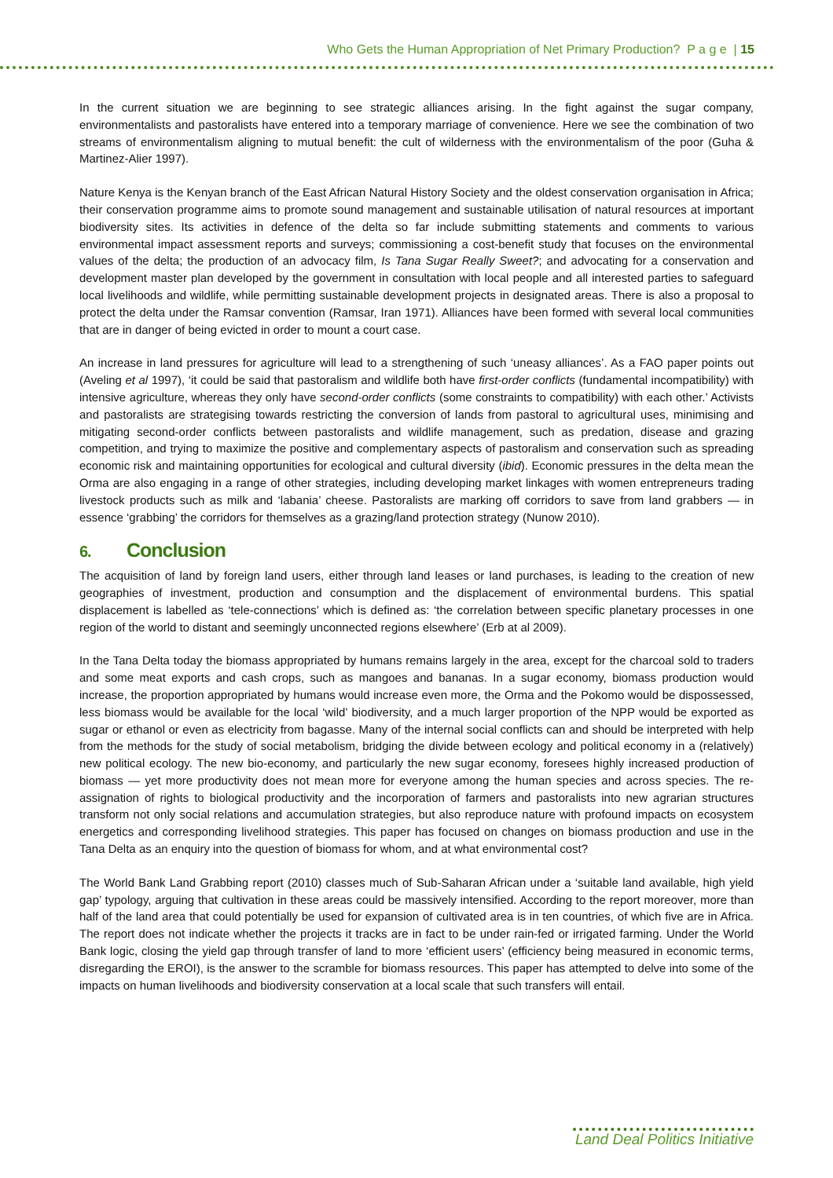Who Gets the Human Appropriation of Net Primary Production? P a g e | 15
In the current situation we are beginning to see strategic alliances arising. In the fight against the sugar company, environmentalists and pastoralists have entered into a temporary marriage of convenience. Here we see the combination of two streams of environmentalism aligning to mutual benefit: the cult of wilderness with the environmentalism of the poor (Guha & Martinez-Alier 1997).
Nature Kenya is the Kenyan branch of the East African Natural History Society and the oldest conservation organisation in Africa; their conservation programme aims to promote sound management and sustainable utilisation of natural resources at important biodiversity sites. Its activities in defence of the delta so far include submitting statements and comments to various environmental impact assessment reports and surveys; commissioning a cost-benefit study that focuses on the environmental values of the delta; the production of an advocacy film, Is Tana Sugar Really Sweet?; and advocating for a conservation and development master plan developed by the government in consultation with local people and all interested parties to safeguard local livelihoods and wildlife, while permitting sustainable development projects in designated areas. There is also a proposal to protect the delta under the Ramsar convention (Ramsar, Iran 1971). Alliances have been formed with several local communities that are in danger of being evicted in order to mount a court case.
An increase in land pressures for agriculture will lead to a strengthening of such ‘uneasy alliances’. As a FAO paper points out (Aveling et al 1997), ‘it could be said that pastoralism and wildlife both have first-order conflicts (fundamental incompatibility) with intensive agriculture, whereas they only have second-order conflicts (some constraints to compatibility) with each other.’ Activists and pastoralists are strategising towards restricting the conversion of lands from pastoral to agricultural uses, minimising and mitigating second-order conflicts between pastoralists and wildlife management, such as predation, disease and grazing competition, and trying to maximize the positive and complementary aspects of pastoralism and conservation such as spreading economic risk and maintaining opportunities for ecological and cultural diversity (ibid). Economic pressures in the delta mean the Orma are also engaging in a range of other strategies, including developing market linkages with women entrepreneurs trading livestock products such as milk and ‘labania’ cheese. Pastoralists are marking off corridors to save from land grabbers — in essence ‘grabbing’ the corridors for themselves as a grazing/land protection strategy (Nunow 2010).
6. Conclusion
The acquisition of land by foreign land users, either through land leases or land purchases, is leading to the creation of new geographies of investment, production and consumption and the displacement of environmental burdens. This spatial displacement is labelled as ‘tele-connections’ which is defined as: ‘the correlation between specific planetary processes in one region of the world to distant and seemingly unconnected regions elsewhere’ (Erb at al 2009).
In the Tana Delta today the biomass appropriated by humans remains largely in the area, except for the charcoal sold to traders and some meat exports and cash crops, such as mangoes and bananas. In a sugar economy, biomass production would increase, the proportion appropriated by humans would increase even more, the Orma and the Pokomo would be dispossessed, less biomass would be available for the local ‘wild’ biodiversity, and a much larger proportion of the NPP would be exported as sugar or ethanol or even as electricity from bagasse. Many of the internal social conflicts can and should be interpreted with help from the methods for the study of social metabolism, bridging the divide between ecology and political economy in a (relatively) new political ecology. The new bio-economy, and particularly the new sugar economy, foresees highly increased production of biomass — yet more productivity does not mean more for everyone among the human species and across species. The re-assignation of rights to biological productivity and the incorporation of farmers and pastoralists into new agrarian structures transform not only social relations and accumulation strategies, but also reproduce nature with profound impacts on ecosystem energetics and corresponding livelihood strategies. This paper has focused on changes on biomass production and use in the Tana Delta as an enquiry into the question of biomass for whom, and at what environmental cost?
The World Bank Land Grabbing report (2010) classes much of Sub-Saharan African under a ‘suitable land available, high yield gap’ typology, arguing that cultivation in these areas could be massively intensified. According to the report moreover, more than half of the land area that could potentially be used for expansion of cultivated area is in ten countries, of which five are in Africa. The report does not indicate whether the projects it tracks are in fact to be under rain-fed or irrigated farming. Under the World Bank logic, closing the yield gap through transfer of land to more ‘efficient users’ (efficiency being measured in economic terms, disregarding the EROI), is the answer to the scramble for biomass resources. This paper has attempted to delve into some of the impacts on human livelihoods and biodiversity conservation at a local scale that such transfers will entail.
Land Deal Politics Initiative